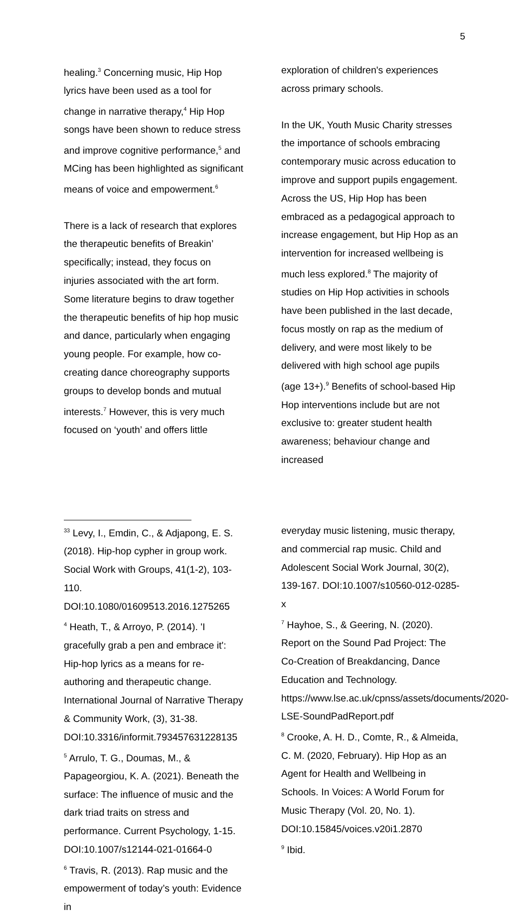5
healing.<sup>3</sup> Concerning music, Hip Hop lyrics have been used as a tool for change in narrative therapy,<sup>4</sup> Hip Hop songs have been shown to reduce stress and improve cognitive performance,<sup>5</sup> and MCing has been highlighted as significant means of voice and empowerment.<sup>6</sup>
There is a lack of research that explores the therapeutic benefits of Breakin’ specifically; instead, they focus on injuries associated with the art form. Some literature begins to draw together the therapeutic benefits of hip hop music and dance, particularly when engaging young people. For example, how co-creating dance choreography supports groups to develop bonds and mutual interests.<sup>7</sup> However, this is very much focused on ‘youth’ and offers little
<sup>33</sup> Levy, I., Emdin, C., & Adjapong, E. S. (2018). Hip-hop cypher in group work. Social Work with Groups, 41(1-2), 103-110. DOI:10.1080/01609513.2016.1275265
<sup>4</sup> Heath, T., & Arroyo, P. (2014). 'I gracefully grab a pen and embrace it': Hip-hop lyrics as a means for re-authoring and therapeutic change. International Journal of Narrative Therapy & Community Work, (3), 31-38. DOI:10.3316/informit.793457631228135
<sup>5</sup> Arrulo, T. G., Doumas, M., & Papageorgiou, K. A. (2021). Beneath the surface: The influence of music and the dark triad traits on stress and performance. Current Psychology, 1-15. DOI:10.1007/s12144-021-01664-0
<sup>6</sup> Travis, R. (2013). Rap music and the empowerment of today’s youth: Evidence in
exploration of children's experiences across primary schools.
In the UK, Youth Music Charity stresses the importance of schools embracing contemporary music across education to improve and support pupils engagement. Across the US, Hip Hop has been embraced as a pedagogical approach to increase engagement, but Hip Hop as an intervention for increased wellbeing is much less explored.<sup>8</sup> The majority of studies on Hip Hop activities in schools have been published in the last decade, focus mostly on rap as the medium of delivery, and were most likely to be delivered with high school age pupils (age 13+).<sup>9</sup> Benefits of school-based Hip Hop interventions include but are not exclusive to: greater student health awareness; behaviour change and increased
everyday music listening, music therapy, and commercial rap music. Child and Adolescent Social Work Journal, 30(2), 139-167. DOI:10.1007/s10560-012-0285-x
<sup>7</sup> Hayhoe, S., & Geering, N. (2020). Report on the Sound Pad Project: The Co-Creation of Breakdancing, Dance Education and Technology. https://www.lse.ac.uk/cpnss/assets/documents/2020-LSE-SoundPadReport.pdf
<sup>8</sup> Crooke, A. H. D., Comte, R., & Almeida, C. M. (2020, February). Hip Hop as an Agent for Health and Wellbeing in Schools. In Voices: A World Forum for Music Therapy (Vol. 20, No. 1). DOI:10.15845/voices.v20i1.2870
<sup>9</sup> Ibid.